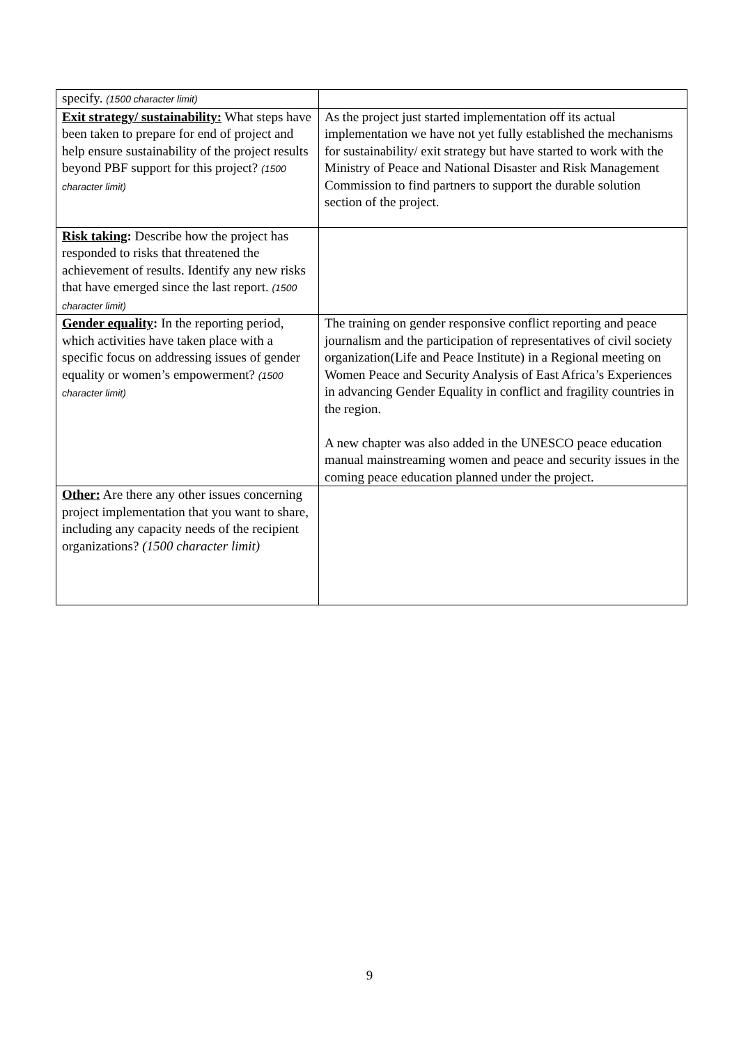| specify. (1500 character limit) | |
| Exit strategy/ sustainability: What steps have been taken to prepare for end of project and help ensure sustainability of the project results beyond PBF support for this project? (1500 character limit) | As the project just started implementation off its actual implementation we have not yet fully established the mechanisms for sustainability/ exit strategy but have started to work with the Ministry of Peace and National Disaster and Risk Management Commission to find partners to support the durable solution section of the project. |
| Risk taking : Describe how the project has responded to risks that threatened the achievement of results. Identify any new risks that have emerged since the last report. (1500 character limit) | |
| Gender equality : In the reporting period, which activities have taken place with a specific focus on addressing issues of gender equality or women’s empowerment? (1500 character limit) | The training on gender responsive conflict reporting and peace journalism and the participation of representatives of civil society organization(Life and Peace Institute) in a Regional meeting on Women Peace and Security Analysis of East Africa’s Experiences in advancing Gender Equality in conflict and fragility countries in the region. A new chapter was also added in the UNESCO peace education manual mainstreaming women and peace and security issues in the coming peace education planned under the project. |
| Other: Are there any other issues concerning project implementation that you want to share, including any capacity needs of the recipient organizations? (1500 character limit) | |
9